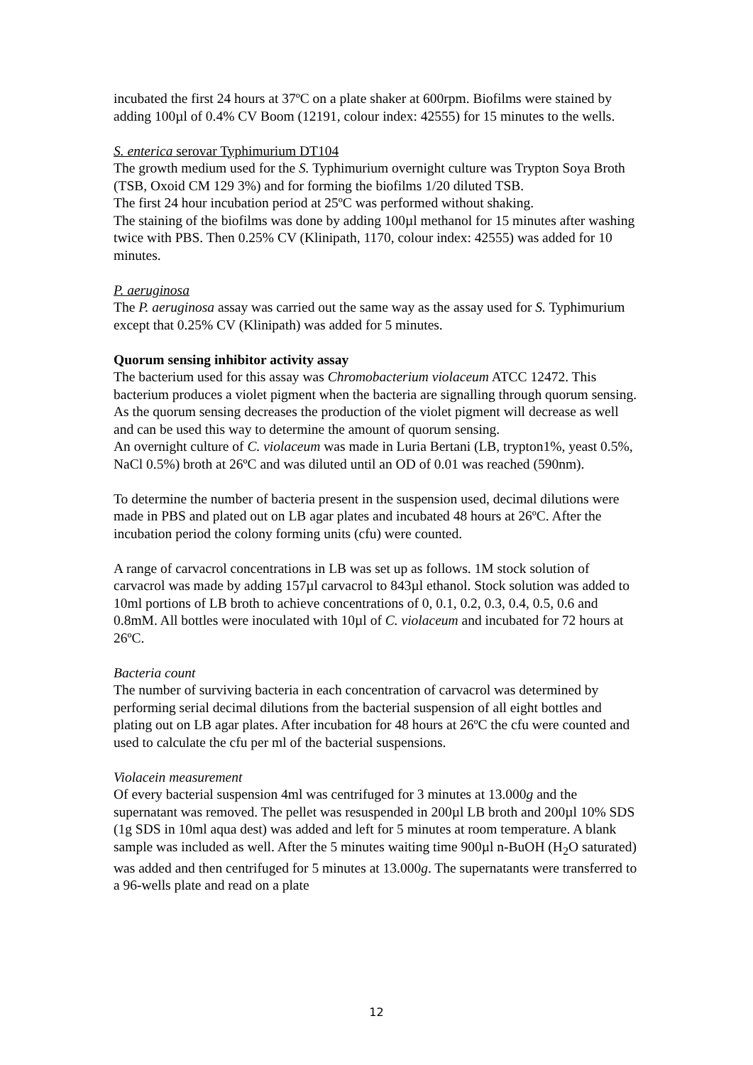incubated the first 24 hours at 37ºC on a plate shaker at 600rpm. Biofilms were stained by adding 100µl of 0.4% CV Boom (12191, colour index: 42555) for 15 minutes to the wells.
S. enterica serovar Typhimurium DT104
The growth medium used for the S. Typhimurium overnight culture was Trypton Soya Broth (TSB, Oxoid CM 129 3%) and for forming the biofilms 1/20 diluted TSB.
The first 24 hour incubation period at 25ºC was performed without shaking.
The staining of the biofilms was done by adding 100µl methanol for 15 minutes after washing twice with PBS. Then 0.25% CV (Klinipath, 1170, colour index: 42555) was added for 10 minutes.
P. aeruginosa
The P. aeruginosa assay was carried out the same way as the assay used for S. Typhimurium except that 0.25% CV (Klinipath) was added for 5 minutes.
Quorum sensing inhibitor activity assay
The bacterium used for this assay was Chromobacterium violaceum ATCC 12472. This bacterium produces a violet pigment when the bacteria are signalling through quorum sensing. As the quorum sensing decreases the production of the violet pigment will decrease as well and can be used this way to determine the amount of quorum sensing.
An overnight culture of C. violaceum was made in Luria Bertani (LB, trypton1%, yeast 0.5%, NaCl 0.5%) broth at 26ºC and was diluted until an OD of 0.01 was reached (590nm).
To determine the number of bacteria present in the suspension used, decimal dilutions were made in PBS and plated out on LB agar plates and incubated 48 hours at 26ºC. After the incubation period the colony forming units (cfu) were counted.
A range of carvacrol concentrations in LB was set up as follows. 1M stock solution of carvacrol was made by adding 157µl carvacrol to 843µl ethanol. Stock solution was added to 10ml portions of LB broth to achieve concentrations of 0, 0.1, 0.2, 0.3, 0.4, 0.5, 0.6 and 0.8mM. All bottles were inoculated with 10µl of C. violaceum and incubated for 72 hours at 26ºC.
Bacteria count
The number of surviving bacteria in each concentration of carvacrol was determined by performing serial decimal dilutions from the bacterial suspension of all eight bottles and plating out on LB agar plates. After incubation for 48 hours at 26ºC the cfu were counted and used to calculate the cfu per ml of the bacterial suspensions.
Violacein measurement
Of every bacterial suspension 4ml was centrifuged for 3 minutes at 13.000g and the supernatant was removed. The pellet was resuspended in 200µl LB broth and 200µl 10% SDS (1g SDS in 10ml aqua dest) was added and left for 5 minutes at room temperature. A blank sample was included as well. After the 5 minutes waiting time 900µl n-BuOH (H<sub>2</sub>O saturated) was added and then centrifuged for 5 minutes at 13.000g. The supernatants were transferred to a 96-wells plate and read on a plate
12